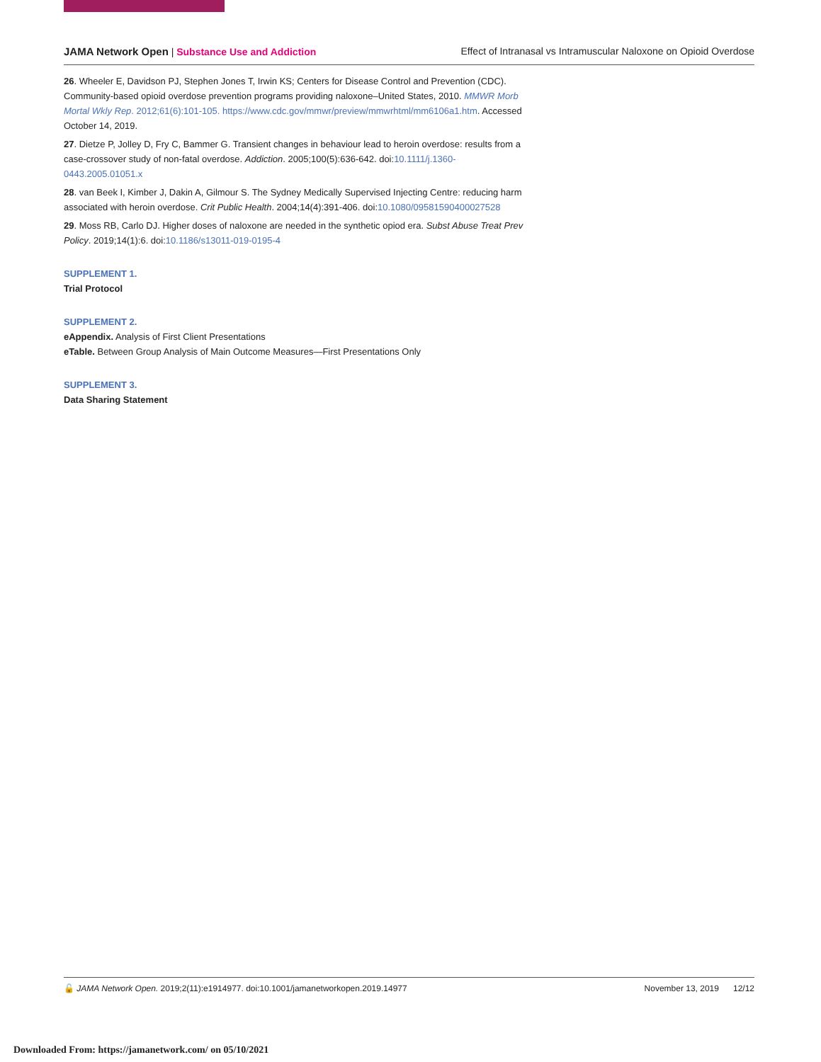JAMA Network Open | Substance Use and Addiction Effect of Intranasal vs Intramuscular Naloxone on Opioid Overdose
26. Wheeler E, Davidson PJ, Stephen Jones T, Irwin KS; Centers for Disease Control and Prevention (CDC). Community-based opioid overdose prevention programs providing naloxone–United States, 2010. MMWR Morb Mortal Wkly Rep. 2012;61(6):101-105. https://www.cdc.gov/mmwr/preview/mmwrhtml/mm6106a1.htm. Accessed October 14, 2019.
27. Dietze P, Jolley D, Fry C, Bammer G. Transient changes in behaviour lead to heroin overdose: results from a case-crossover study of non-fatal overdose. Addiction. 2005;100(5):636-642. doi:10.1111/j.1360-0443.2005.01051.x
28. van Beek I, Kimber J, Dakin A, Gilmour S. The Sydney Medically Supervised Injecting Centre: reducing harm associated with heroin overdose. Crit Public Health. 2004;14(4):391-406. doi:10.1080/09581590400027528
29. Moss RB, Carlo DJ. Higher doses of naloxone are needed in the synthetic opiod era. Subst Abuse Treat Prev Policy. 2019;14(1):6. doi:10.1186/s13011-019-0195-4
SUPPLEMENT 1.
Trial Protocol
SUPPLEMENT 2.
eAppendix. Analysis of First Client Presentations
eTable. Between Group Analysis of Main Outcome Measures—First Presentations Only
SUPPLEMENT 3.
Data Sharing Statement
🔓 JAMA Network Open. 2019;2(11):e1914977. doi:10.1001/jamanetworkopen.2019.14977 November 13, 2019 12/12
Downloaded From: https://jamanetwork.com/ on 05/10/2021